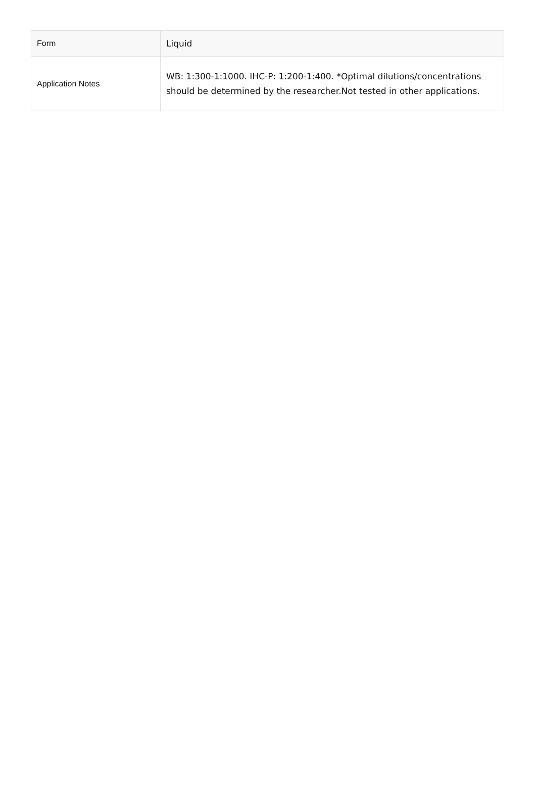| Form | Liquid |
| Application Notes | WB: 1:300-1:1000. IHC-P: 1:200-1:400. *Optimal dilutions/concentrations should be determined by the researcher.Not tested in other applications. |